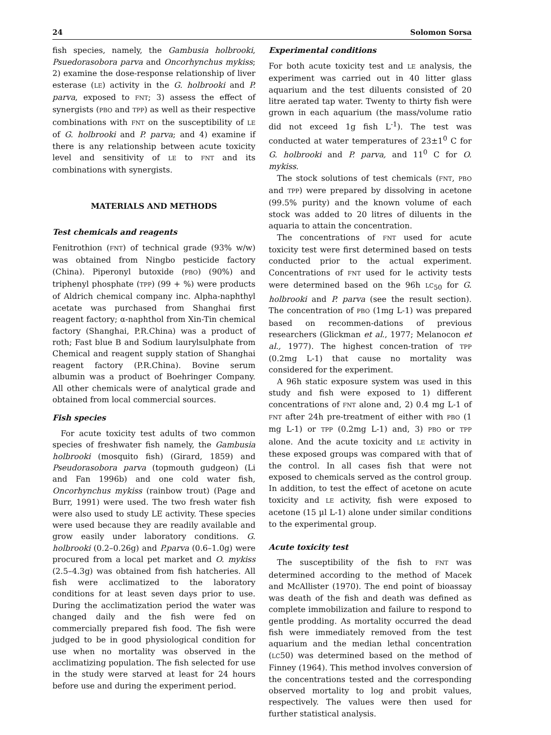24 Solomon Sorsa
fish species, namely, the Gambusia holbrooki, Psuedorasobora parva and Oncorhynchus mykiss; 2) examine the dose-response relationship of liver esterase (LE) activity in the G. holbrooki and P. parva, exposed to FNT; 3) assess the effect of synergists (PBO and TPP) as well as their respective combinations with FNT on the susceptibility of LE of G. holbrooki and P. parva; and 4) examine if there is any relationship between acute toxicity level and sensitivity of LE to FNT and its combinations with synergists.
MATERIALS AND METHODS
Test chemicals and reagents
Fenitrothion (FNT) of technical grade (93% w/w) was obtained from Ningbo pesticide factory (China). Piperonyl butoxide (PBO) (90%) and triphenyl phosphate (TPP) (99 + %) were products of Aldrich chemical company inc. Alpha-naphthyl acetate was purchased from Shanghai first reagent factory; α-naphthol from Xin-Tin chemical factory (Shanghai, P.R.China) was a product of roth; Fast blue B and Sodium laurylsulphate from Chemical and reagent supply station of Shanghai reagent factory (P.R.China). Bovine serum albumin was a product of Boehringer Company. All other chemicals were of analytical grade and obtained from local commercial sources.
Fish species
For acute toxicity test adults of two common species of freshwater fish namely, the Gambusia holbrooki (mosquito fish) (Girard, 1859) and Pseudorasobora parva (topmouth gudgeon) (Li and Fan 1996b) and one cold water fish, Oncorhynchus mykiss (rainbow trout) (Page and Burr, 1991) were used. The two fresh water fish were also used to study LE activity. These species were used because they are readily available and grow easily under laboratory conditions. G. holbrooki (0.2–0.26g) and P.parva (0.6–1.0g) were procured from a local pet market and O. mykiss (2.5–4.3g) was obtained from fish hatcheries. All fish were acclimatized to the laboratory conditions for at least seven days prior to use. During the acclimatization period the water was changed daily and the fish were fed on commercially prepared fish food. The fish were judged to be in good physiological condition for use when no mortality was observed in the acclimatizing population. The fish selected for use in the study were starved at least for 24 hours before use and during the experiment period.
Experimental conditions
For both acute toxicity test and LE analysis, the experiment was carried out in 40 litter glass aquarium and the test diluents consisted of 20 litre aerated tap water. Twenty to thirty fish were grown in each aquarium (the mass/volume ratio did not exceed 1g fish L<sup>-1</sup>). The test was conducted at water temperatures of 23±1<sup>0</sup> C for G. holbrooki and P. parva, and 11<sup>0</sup> C for O. mykiss.
The stock solutions of test chemicals (FNT, PBO and TPP) were prepared by dissolving in acetone (99.5% purity) and the known volume of each stock was added to 20 litres of diluents in the aquaria to attain the concentration.
The concentrations of FNT used for acute toxicity test were first determined based on tests conducted prior to the actual experiment. Concentrations of FNT used for le activity tests were determined based on the 96h LC<sub>50</sub> for G. holbrooki and P. parva (see the result section). The concentration of PBO (1mg L-1) was prepared based on recommen-dations of previous researchers (Glickman et al., 1977; Melanocon et al., 1977). The highest concen-tration of TPP (0.2mg L-1) that cause no mortality was considered for the experiment.
A 96h static exposure system was used in this study and fish were exposed to 1) different concentrations of FNT alone and, 2) 0.4 mg L-1 of FNT after 24h pre-treatment of either with PBO (1 mg L-1) or TPP (0.2mg L-1) and, 3) PBO or TPP alone. And the acute toxicity and LE activity in these exposed groups was compared with that of the control. In all cases fish that were not exposed to chemicals served as the control group. In addition, to test the effect of acetone on acute toxicity and LE activity, fish were exposed to acetone (15 µl L-1) alone under similar conditions to the experimental group.
Acute toxicity test
The susceptibility of the fish to FNT was determined according to the method of Macek and McAllister (1970). The end point of bioassay was death of the fish and death was defined as complete immobilization and failure to respond to gentle prodding. As mortality occurred the dead fish were immediately removed from the test aquarium and the median lethal concentration (LC50) was determined based on the method of Finney (1964). This method involves conversion of the concentrations tested and the corresponding observed mortality to log and probit values, respectively. The values were then used for further statistical analysis.